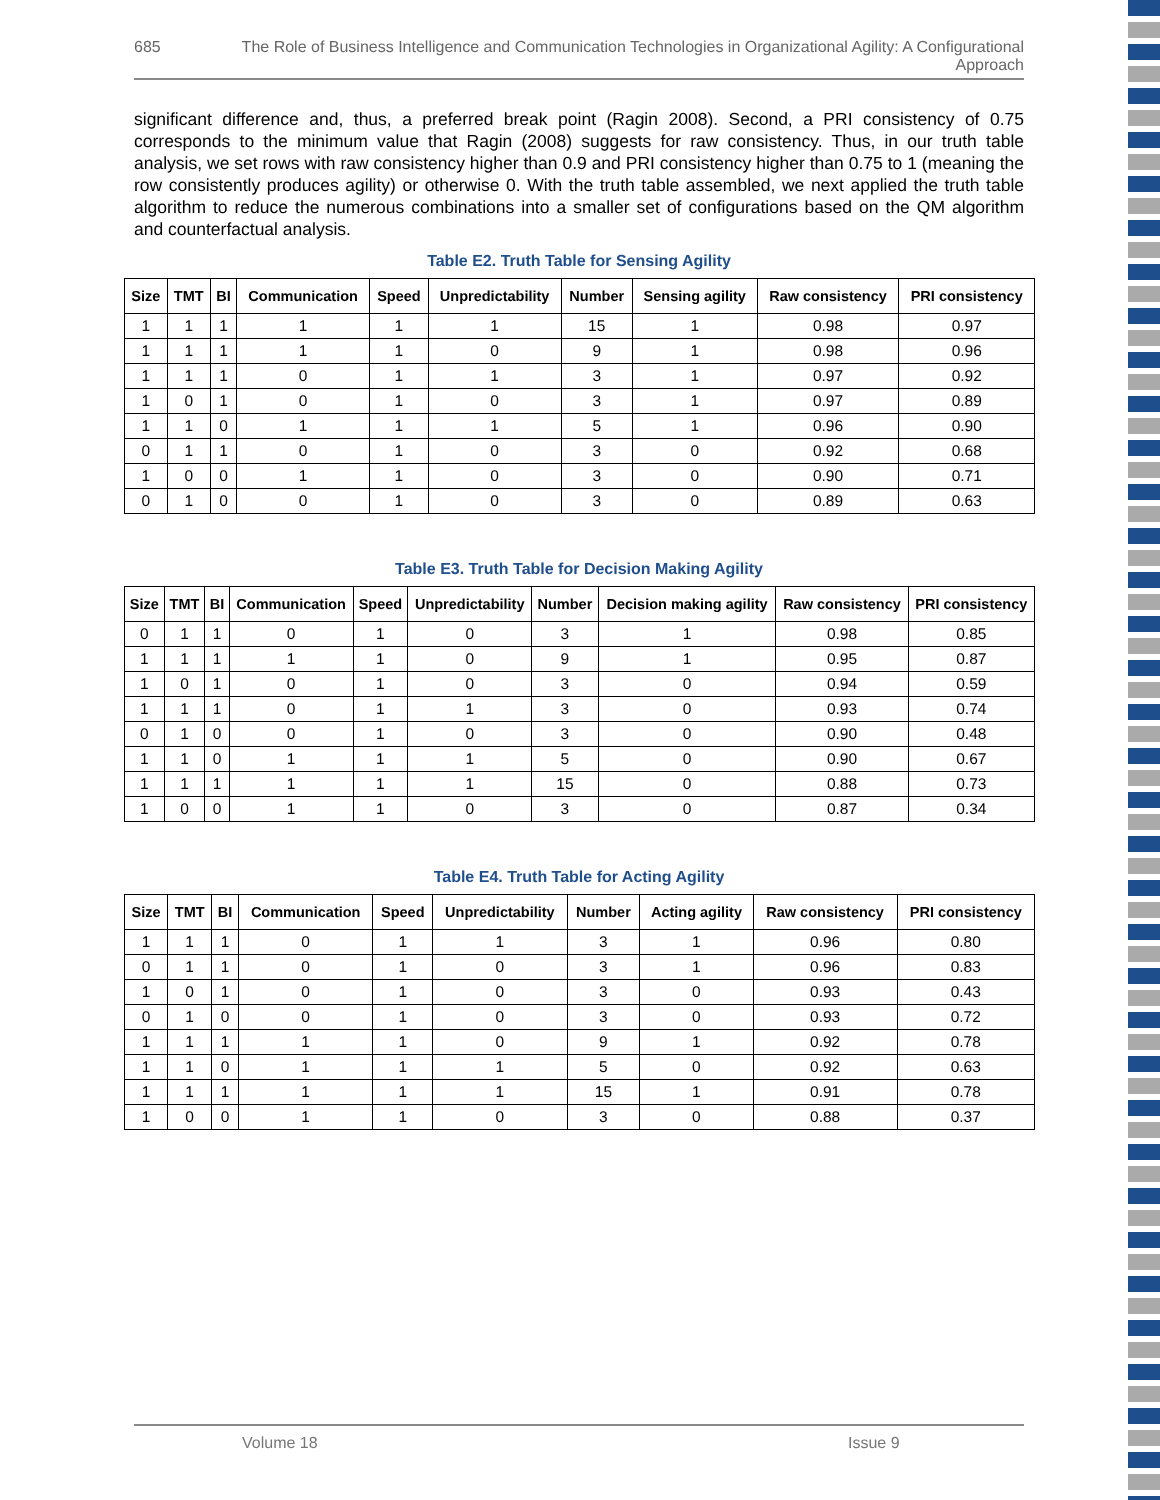685 The Role of Business Intelligence and Communication Technologies in Organizational Agility: A Configurational Approach
significant difference and, thus, a preferred break point (Ragin 2008). Second, a PRI consistency of 0.75 corresponds to the minimum value that Ragin (2008) suggests for raw consistency. Thus, in our truth table analysis, we set rows with raw consistency higher than 0.9 and PRI consistency higher than 0.75 to 1 (meaning the row consistently produces agility) or otherwise 0. With the truth table assembled, we next applied the truth table algorithm to reduce the numerous combinations into a smaller set of configurations based on the QM algorithm and counterfactual analysis.
Table E2. Truth Table for Sensing Agility
| Size | TMT | BI | Communication | Speed | Unpredictability | Number | Sensing agility | Raw consistency | PRI consistency |
| --- | --- | --- | --- | --- | --- | --- | --- | --- | --- |
| 1 | 1 | 1 | 1 | 1 | 1 | 15 | 1 | 0.98 | 0.97 |
| 1 | 1 | 1 | 1 | 1 | 0 | 9 | 1 | 0.98 | 0.96 |
| 1 | 1 | 1 | 0 | 1 | 1 | 3 | 1 | 0.97 | 0.92 |
| 1 | 0 | 1 | 0 | 1 | 0 | 3 | 1 | 0.97 | 0.89 |
| 1 | 1 | 0 | 1 | 1 | 1 | 5 | 1 | 0.96 | 0.90 |
| 0 | 1 | 1 | 0 | 1 | 0 | 3 | 0 | 0.92 | 0.68 |
| 1 | 0 | 0 | 1 | 1 | 0 | 3 | 0 | 0.90 | 0.71 |
| 0 | 1 | 0 | 0 | 1 | 0 | 3 | 0 | 0.89 | 0.63 |
Table E3. Truth Table for Decision Making Agility
| Size | TMT | BI | Communication | Speed | Unpredictability | Number | Decision making agility | Raw consistency | PRI consistency |
| --- | --- | --- | --- | --- | --- | --- | --- | --- | --- |
| 0 | 1 | 1 | 0 | 1 | 0 | 3 | 1 | 0.98 | 0.85 |
| 1 | 1 | 1 | 1 | 1 | 0 | 9 | 1 | 0.95 | 0.87 |
| 1 | 0 | 1 | 0 | 1 | 0 | 3 | 0 | 0.94 | 0.59 |
| 1 | 1 | 1 | 0 | 1 | 1 | 3 | 0 | 0.93 | 0.74 |
| 0 | 1 | 0 | 0 | 1 | 0 | 3 | 0 | 0.90 | 0.48 |
| 1 | 1 | 0 | 1 | 1 | 1 | 5 | 0 | 0.90 | 0.67 |
| 1 | 1 | 1 | 1 | 1 | 1 | 15 | 0 | 0.88 | 0.73 |
| 1 | 0 | 0 | 1 | 1 | 0 | 3 | 0 | 0.87 | 0.34 |
Table E4. Truth Table for Acting Agility
| Size | TMT | BI | Communication | Speed | Unpredictability | Number | Acting agility | Raw consistency | PRI consistency |
| --- | --- | --- | --- | --- | --- | --- | --- | --- | --- |
| 1 | 1 | 1 | 0 | 1 | 1 | 3 | 1 | 0.96 | 0.80 |
| 0 | 1 | 1 | 0 | 1 | 0 | 3 | 1 | 0.96 | 0.83 |
| 1 | 0 | 1 | 0 | 1 | 0 | 3 | 0 | 0.93 | 0.43 |
| 0 | 1 | 0 | 0 | 1 | 0 | 3 | 0 | 0.93 | 0.72 |
| 1 | 1 | 1 | 1 | 1 | 0 | 9 | 1 | 0.92 | 0.78 |
| 1 | 1 | 0 | 1 | 1 | 1 | 5 | 0 | 0.92 | 0.63 |
| 1 | 1 | 1 | 1 | 1 | 1 | 15 | 1 | 0.91 | 0.78 |
| 1 | 0 | 0 | 1 | 1 | 0 | 3 | 0 | 0.88 | 0.37 |
Volume 18 Issue 9